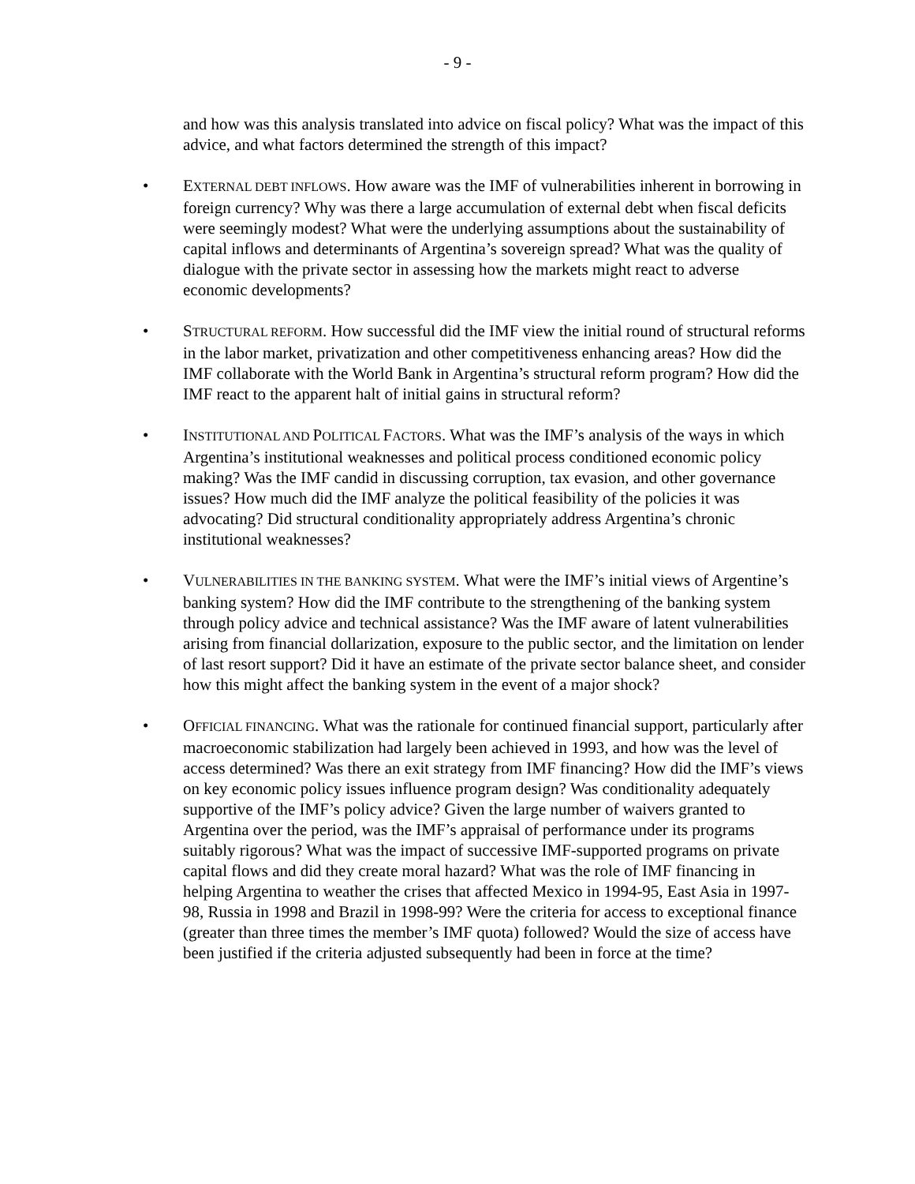- 9 -
and how was this analysis translated into advice on fiscal policy? What was the impact of this advice, and what factors determined the strength of this impact?
• EXTERNAL DEBT INFLOWS. How aware was the IMF of vulnerabilities inherent in borrowing in foreign currency? Why was there a large accumulation of external debt when fiscal deficits were seemingly modest? What were the underlying assumptions about the sustainability of capital inflows and determinants of Argentina’s sovereign spread? What was the quality of dialogue with the private sector in assessing how the markets might react to adverse economic developments?
• STRUCTURAL REFORM. How successful did the IMF view the initial round of structural reforms in the labor market, privatization and other competitiveness enhancing areas? How did the IMF collaborate with the World Bank in Argentina’s structural reform program? How did the IMF react to the apparent halt of initial gains in structural reform?
• INSTITUTIONAL AND POLITICAL FACTORS. What was the IMF’s analysis of the ways in which Argentina’s institutional weaknesses and political process conditioned economic policy making? Was the IMF candid in discussing corruption, tax evasion, and other governance issues? How much did the IMF analyze the political feasibility of the policies it was advocating? Did structural conditionality appropriately address Argentina’s chronic institutional weaknesses?
• VULNERABILITIES IN THE BANKING SYSTEM. What were the IMF’s initial views of Argentine’s banking system? How did the IMF contribute to the strengthening of the banking system through policy advice and technical assistance? Was the IMF aware of latent vulnerabilities arising from financial dollarization, exposure to the public sector, and the limitation on lender of last resort support? Did it have an estimate of the private sector balance sheet, and consider how this might affect the banking system in the event of a major shock?
• OFFICIAL FINANCING. What was the rationale for continued financial support, particularly after macroeconomic stabilization had largely been achieved in 1993, and how was the level of access determined? Was there an exit strategy from IMF financing? How did the IMF’s views on key economic policy issues influence program design? Was conditionality adequately supportive of the IMF’s policy advice? Given the large number of waivers granted to Argentina over the period, was the IMF’s appraisal of performance under its programs suitably rigorous? What was the impact of successive IMF-supported programs on private capital flows and did they create moral hazard? What was the role of IMF financing in helping Argentina to weather the crises that affected Mexico in 1994-95, East Asia in 1997-98, Russia in 1998 and Brazil in 1998-99? Were the criteria for access to exceptional finance (greater than three times the member’s IMF quota) followed? Would the size of access have been justified if the criteria adjusted subsequently had been in force at the time?